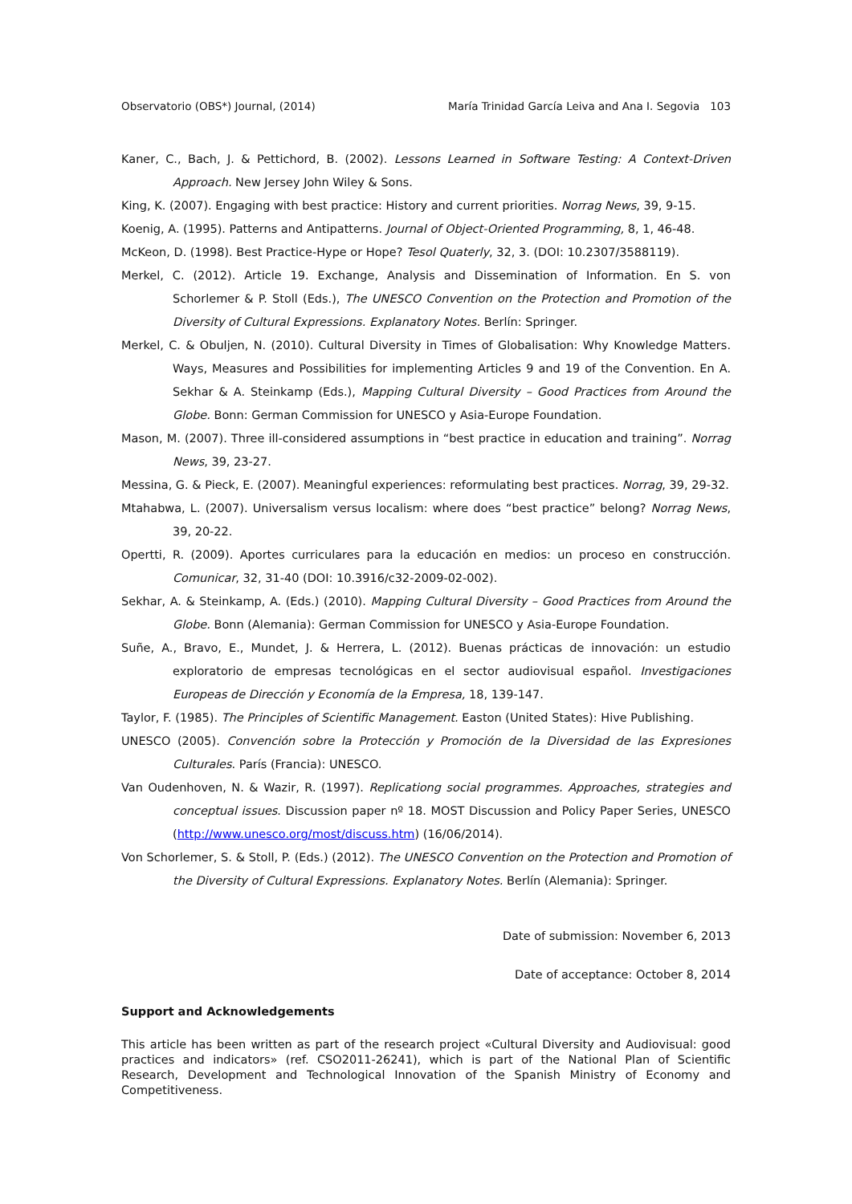Observatorio (OBS*) Journal, (2014) María Trinidad García Leiva and Ana I. Segovia 103
Kaner, C., Bach, J. & Pettichord, B. (2002). Lessons Learned in Software Testing: A Context-Driven Approach. New Jersey John Wiley & Sons.
King, K. (2007). Engaging with best practice: History and current priorities. Norrag News, 39, 9-15.
Koenig, A. (1995). Patterns and Antipatterns. Journal of Object-Oriented Programming, 8, 1, 46-48.
McKeon, D. (1998). Best Practice-Hype or Hope? Tesol Quaterly, 32, 3. (DOI: 10.2307/3588119).
Merkel, C. (2012). Article 19. Exchange, Analysis and Dissemination of Information. En S. von Schorlemer & P. Stoll (Eds.), The UNESCO Convention on the Protection and Promotion of the Diversity of Cultural Expressions. Explanatory Notes. Berlín: Springer.
Merkel, C. & Obuljen, N. (2010). Cultural Diversity in Times of Globalisation: Why Knowledge Matters. Ways, Measures and Possibilities for implementing Articles 9 and 19 of the Convention. En A. Sekhar & A. Steinkamp (Eds.), Mapping Cultural Diversity – Good Practices from Around the Globe. Bonn: German Commission for UNESCO y Asia-Europe Foundation.
Mason, M. (2007). Three ill-considered assumptions in “best practice in education and training”. Norrag News, 39, 23-27.
Messina, G. & Pieck, E. (2007). Meaningful experiences: reformulating best practices. Norrag, 39, 29-32.
Mtahabwa, L. (2007). Universalism versus localism: where does “best practice” belong? Norrag News, 39, 20-22.
Opertti, R. (2009). Aportes curriculares para la educación en medios: un proceso en construcción. Comunicar, 32, 31-40 (DOI: 10.3916/c32-2009-02-002).
Sekhar, A. & Steinkamp, A. (Eds.) (2010). Mapping Cultural Diversity – Good Practices from Around the Globe. Bonn (Alemania): German Commission for UNESCO y Asia-Europe Foundation.
Suñe, A., Bravo, E., Mundet, J. & Herrera, L. (2012). Buenas prácticas de innovación: un estudio exploratorio de empresas tecnológicas en el sector audiovisual español. Investigaciones Europeas de Dirección y Economía de la Empresa, 18, 139-147.
Taylor, F. (1985). The Principles of Scientific Management. Easton (United States): Hive Publishing.
UNESCO (2005). Convención sobre la Protección y Promoción de la Diversidad de las Expresiones Culturales. París (Francia): UNESCO.
Van Oudenhoven, N. & Wazir, R. (1997). Replicationg social programmes. Approaches, strategies and conceptual issues. Discussion paper nº 18. MOST Discussion and Policy Paper Series, UNESCO (http://www.unesco.org/most/discuss.htm) (16/06/2014).
Von Schorlemer, S. & Stoll, P. (Eds.) (2012). The UNESCO Convention on the Protection and Promotion of the Diversity of Cultural Expressions. Explanatory Notes. Berlín (Alemania): Springer.
Date of submission: November 6, 2013
Date of acceptance: October 8, 2014
Support and Acknowledgements
This article has been written as part of the research project «Cultural Diversity and Audiovisual: good practices and indicators» (ref. CSO2011-26241), which is part of the National Plan of Scientific Research, Development and Technological Innovation of the Spanish Ministry of Economy and Competitiveness.